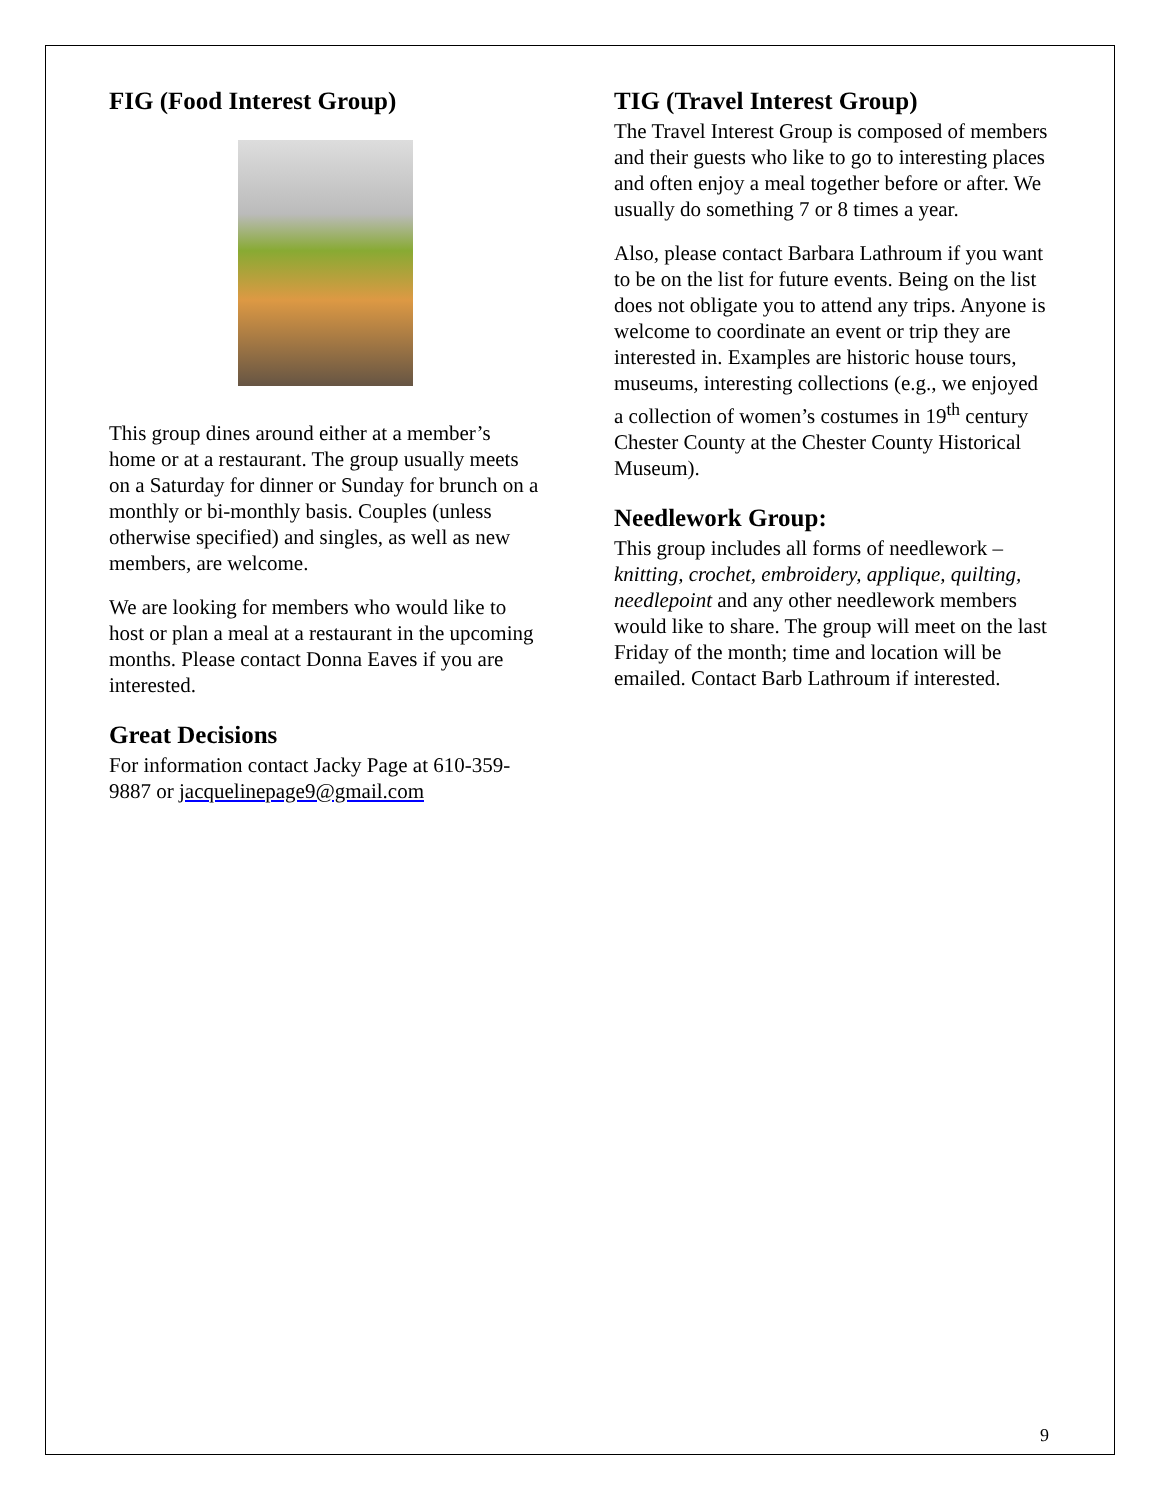FIG (Food Interest Group)
This group dines around either at a member’s home or at a restaurant. The group usually meets on a Saturday for dinner or Sunday for brunch on a monthly or bi-monthly basis. Couples (unless otherwise specified) and singles, as well as new members, are welcome.
We are looking for members who would like to host or plan a meal at a restaurant in the upcoming months. Please contact Donna Eaves if you are interested.
Great Decisions
For information contact Jacky Page at 610-359-9887 or jacquelinepage9@gmail.com
TIG (Travel Interest Group)
The Travel Interest Group is composed of members and their guests who like to go to interesting places and often enjoy a meal together before or after. We usually do something 7 or 8 times a year.
Also, please contact Barbara Lathroum if you want to be on the list for future events. Being on the list does not obligate you to attend any trips. Anyone is welcome to coordinate an event or trip they are interested in. Examples are historic house tours, museums, interesting collections (e.g., we enjoyed a collection of women’s costumes in 19<sup>th</sup> century Chester County at the Chester County Historical Museum).
Needlework Group:
This group includes all forms of needlework – knitting, crochet, embroidery, applique, quilting, needlepoint and any other needlework members would like to share. The group will meet on the last Friday of the month; time and location will be emailed. Contact Barb Lathroum if interested.
9